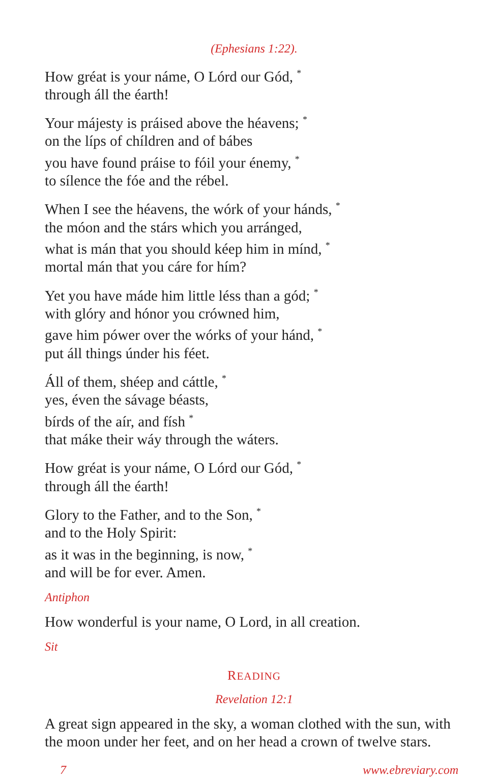(Ephesians 1:22).
How gréat is your náme, O Lórd our Gód, <sup>*</sup>
through áll the éarth!
Your májesty is práised above the héavens; <sup>*</sup>
on the líps of chíldren and of bábes
you have found práise to fóil your énemy, <sup>*</sup>
to sílence the fóe and the rébel.
When I see the héavens, the wórk of your hánds, <sup>*</sup>
the móon and the stárs which you arránged,
what is mán that you should kéep him in mínd, <sup>*</sup>
mortal mán that you cáre for hím?
Yet you have máde him little léss than a gód; <sup>*</sup>
with glóry and hónor you crówned him,
gave him pówer over the wórks of your hánd, <sup>*</sup>
put áll things únder his féet.
Áll of them, shéep and cáttle, <sup>*</sup>
yes, éven the sávage béasts,
bírds of the aír, and físh <sup>*</sup>
that máke their wáy through the wáters.
How gréat is your náme, O Lórd our Gód, <sup>*</sup>
through áll the éarth!
Glory to the Father, and to the Son, <sup>*</sup>
and to the Holy Spirit:
as it was in the beginning, is now, <sup>*</sup>
and will be for ever. Amen.
Antiphon
How wonderful is your name, O Lord, in all creation.
Sit
READING
Revelation 12:1
A great sign appeared in the sky, a woman clothed with the sun, with the moon under her feet, and on her head a crown of twelve stars.
7 www.ebreviary.com